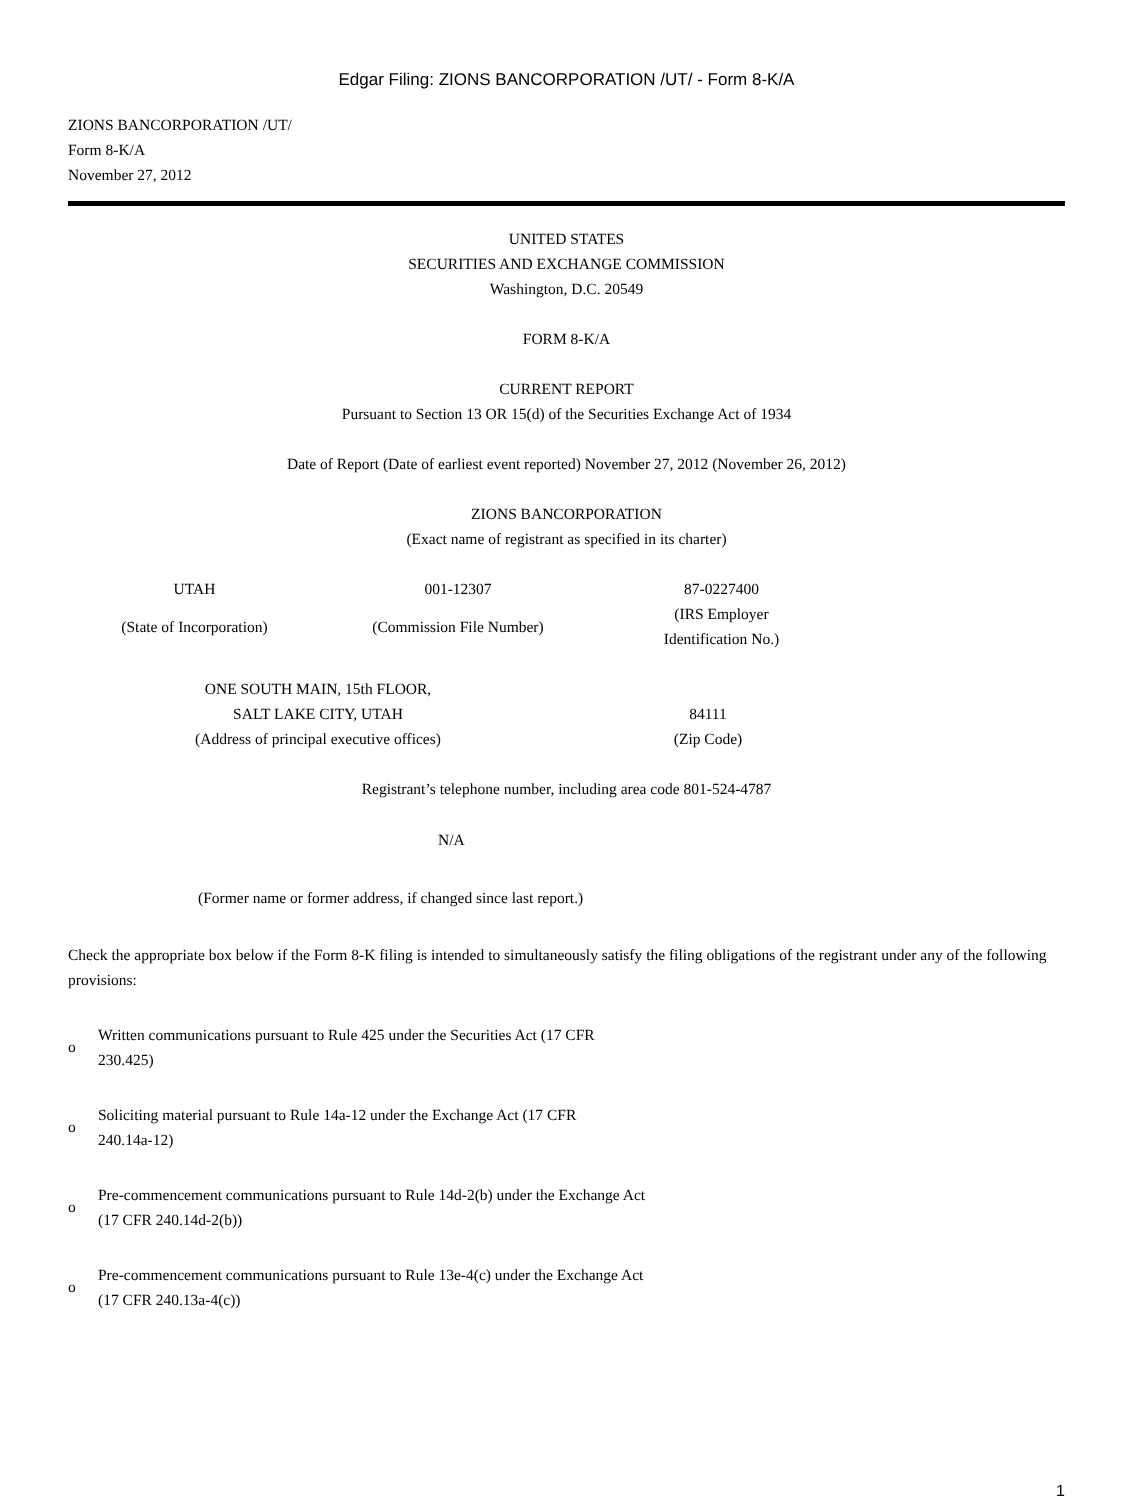Edgar Filing: ZIONS BANCORPORATION /UT/ - Form 8-K/A
ZIONS BANCORPORATION /UT/
Form 8-K/A
November 27, 2012
UNITED STATES
SECURITIES AND EXCHANGE COMMISSION
Washington, D.C. 20549
FORM 8-K/A
CURRENT REPORT
Pursuant to Section 13 OR 15(d) of the Securities Exchange Act of 1934
Date of Report (Date of earliest event reported) November 27, 2012 (November 26, 2012)
ZIONS BANCORPORATION
(Exact name of registrant as specified in its charter)
| UTAH | 001-12307 | 87-0227400 |
| (State of Incorporation) | (Commission File Number) | (IRS Employer Identification No.) |
| ONE SOUTH MAIN, 15th FLOOR, SALT LAKE CITY, UTAH (Address of principal executive offices) | 84111 (Zip Code) |
Registrant’s telephone number, including area code 801-524-4787
N/A
(Former name or former address, if changed since last report.)
Check the appropriate box below if the Form 8-K filing is intended to simultaneously satisfy the filing obligations of the registrant under any of the following provisions:
o Written communications pursuant to Rule 425 under the Securities Act (17 CFR
230.425)
o Soliciting material pursuant to Rule 14a-12 under the Exchange Act (17 CFR
240.14a-12)
o Pre-commencement communications pursuant to Rule 14d-2(b) under the Exchange Act
(17 CFR 240.14d-2(b))
o Pre-commencement communications pursuant to Rule 13e-4(c) under the Exchange Act
(17 CFR 240.13a-4(c))
1